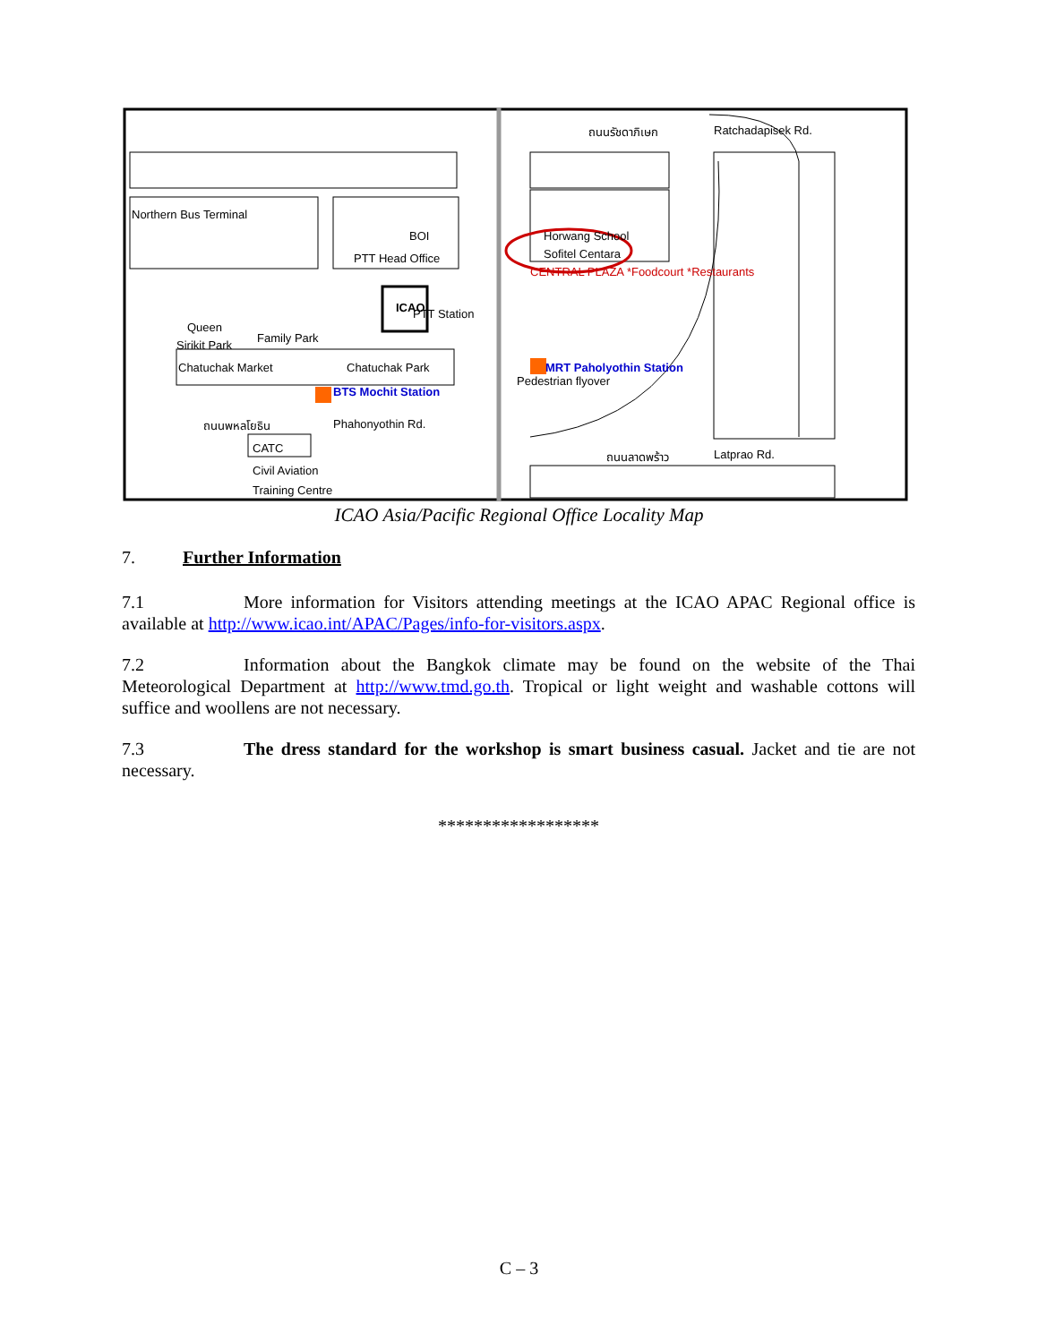ถนนรัชดาภิเษก
Ratchadapisek Rd.
Northern Bus Terminal
BOI
PTT Head Office
PTT Station
Horwang School
Sofitel Centara
CENTRAL PLAZA *Foodcourt *Restaurants
Queen
Sirikit Park
Family Park
ICAO
Pedestrian flyover
Chatuchak Market
Chatuchak Park
BTS Mochit Station
MRT Paholyothin Station
ถนนพหลโยธิน
Phahonyothin Rd.
CATC
Civil Aviation
Training Centre
ถนนลาดพร้าว
Latprao Rd.
ICAO Asia/Pacific Regional Office Locality Map
7. Further Information
7.1 More information for Visitors attending meetings at the ICAO APAC Regional office is available at http://www.icao.int/APAC/Pages/info-for-visitors.aspx.
7.2 Information about the Bangkok climate may be found on the website of the Thai Meteorological Department at http://www.tmd.go.th. Tropical or light weight and washable cottons will suffice and woollens are not necessary.
7.3 The dress standard for the workshop is smart business casual. Jacket and tie are not necessary.
******************
C – 3